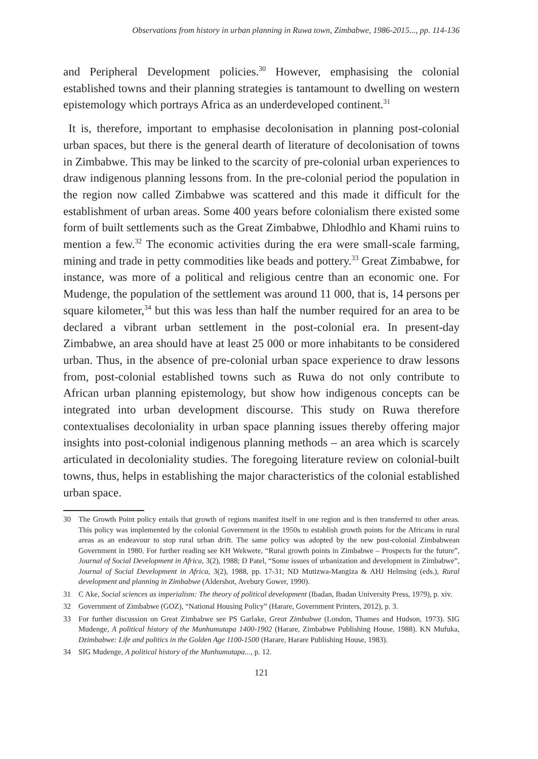Observations from history in urban planning in Ruwa town, Zimbabwe, 1986-2015..., pp. 114-136
and Peripheral Development policies.<sup>30</sup> However, emphasising the colonial established towns and their planning strategies is tantamount to dwelling on western epistemology which portrays Africa as an underdeveloped continent.<sup>31</sup>
It is, therefore, important to emphasise decolonisation in planning post-colonial urban spaces, but there is the general dearth of literature of decolonisation of towns in Zimbabwe. This may be linked to the scarcity of pre-colonial urban experiences to draw indigenous planning lessons from. In the pre-colonial period the population in the region now called Zimbabwe was scattered and this made it difficult for the establishment of urban areas. Some 400 years before colonialism there existed some form of built settlements such as the Great Zimbabwe, Dhlodhlo and Khami ruins to mention a few.<sup>32</sup> The economic activities during the era were small-scale farming, mining and trade in petty commodities like beads and pottery.<sup>33</sup> Great Zimbabwe, for instance, was more of a political and religious centre than an economic one. For Mudenge, the population of the settlement was around 11 000, that is, 14 persons per square kilometer,<sup>34</sup> but this was less than half the number required for an area to be declared a vibrant urban settlement in the post-colonial era. In present-day Zimbabwe, an area should have at least 25 000 or more inhabitants to be considered urban. Thus, in the absence of pre-colonial urban space experience to draw lessons from, post-colonial established towns such as Ruwa do not only contribute to African urban planning epistemology, but show how indigenous concepts can be integrated into urban development discourse. This study on Ruwa therefore contextualises decoloniality in urban space planning issues thereby offering major insights into post-colonial indigenous planning methods – an area which is scarcely articulated in decoloniality studies. The foregoing literature review on colonial-built towns, thus, helps in establishing the major characteristics of the colonial established urban space.
30 The Growth Point policy entails that growth of regions manifest itself in one region and is then transferred to other areas. This policy was implemented by the colonial Government in the 1950s to establish growth points for the Africans in rural areas as an endeavour to stop rural urban drift. The same policy was adopted by the new post-colonial Zimbabwean Government in 1980. For further reading see KH Wekwete, “Rural growth points in Zimbabwe – Prospects for the future”, Journal of Social Development in Africa, 3(2), 1988; D Patel, “Some issues of urbanization and development in Zimbabwe”, Journal of Social Development in Africa, 3(2), 1988, pp. 17-31; ND Mutizwa-Mangiza & AHJ Helmsing (eds.), Rural development and planning in Zimbabwe (Aldershot, Avebury Gower, 1990).
31 C Ake, Social sciences as imperialism: The theory of political development (Ibadan, Ibadan University Press, 1979), p. xiv.
32 Government of Zimbabwe (GOZ), “National Housing Policy” (Harare, Government Printers, 2012), p. 3.
33 For further discussion on Great Zimbabwe see PS Garlake, Great Zimbabwe (London, Thames and Hudson, 1973). SIG Mudenge, A political history of the Munhumutapa 1400-1902 (Harare, Zimbabwe Publishing House, 1988). KN Mufuka, Dzimbabwe: Life and politics in the Golden Age 1100-1500 (Harare, Harare Publishing House, 1983).
34 SIG Mudenge, A political history of the Munhumutapa..., p. 12.
121